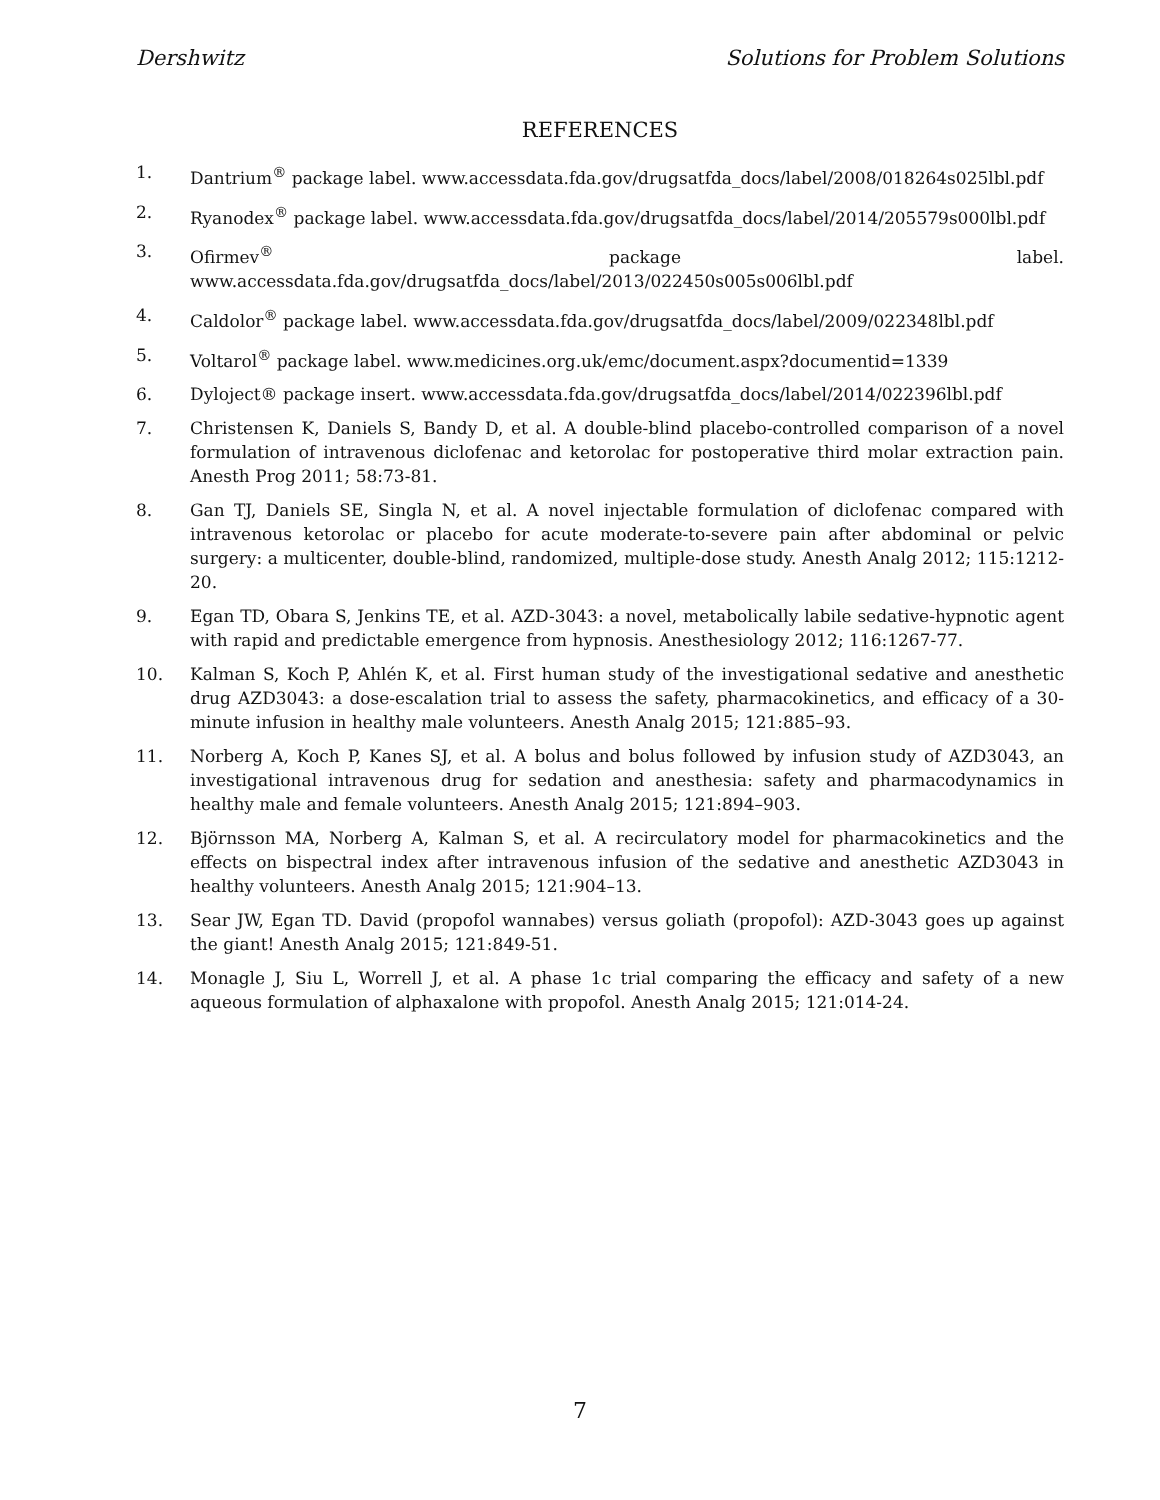Dershwitz Solutions for Problem Solutions
REFERENCES
1. Dantrium<sup>®</sup> package label. www.accessdata.fda.gov/drugsatfda_docs/label/2008/018264s025lbl.pdf
2. Ryanodex<sup>®</sup> package label. www.accessdata.fda.gov/drugsatfda_docs/label/2014/205579s000lbl.pdf
3. Ofirmev<sup>®</sup> package label. www.accessdata.fda.gov/drugsatfda_docs/label/2013/022450s005s006lbl.pdf
4. Caldolor<sup>®</sup> package label. www.accessdata.fda.gov/drugsatfda_docs/label/2009/022348lbl.pdf
5. Voltarol<sup>®</sup> package label. www.medicines.org.uk/emc/document.aspx?documentid=1339
6. Dyloject® package insert. www.accessdata.fda.gov/drugsatfda_docs/label/2014/022396lbl.pdf
7. Christensen K, Daniels S, Bandy D, et al. A double-blind placebo-controlled comparison of a novel formulation of intravenous diclofenac and ketorolac for postoperative third molar extraction pain. Anesth Prog 2011; 58:73-81.
8. Gan TJ, Daniels SE, Singla N, et al. A novel injectable formulation of diclofenac compared with intravenous ketorolac or placebo for acute moderate-to-severe pain after abdominal or pelvic surgery: a multicenter, double-blind, randomized, multiple-dose study. Anesth Analg 2012; 115:1212-20.
9. Egan TD, Obara S, Jenkins TE, et al. AZD-3043: a novel, metabolically labile sedative-hypnotic agent with rapid and predictable emergence from hypnosis. Anesthesiology 2012; 116:1267-77.
10. Kalman S, Koch P, Ahlén K, et al. First human study of the investigational sedative and anesthetic drug AZD3043: a dose-escalation trial to assess the safety, pharmacokinetics, and efficacy of a 30-minute infusion in healthy male volunteers. Anesth Analg 2015; 121:885–93.
11. Norberg A, Koch P, Kanes SJ, et al. A bolus and bolus followed by infusion study of AZD3043, an investigational intravenous drug for sedation and anesthesia: safety and pharmacodynamics in healthy male and female volunteers. Anesth Analg 2015; 121:894–903.
12. Björnsson MA, Norberg A, Kalman S, et al. A recirculatory model for pharmacokinetics and the effects on bispectral index after intravenous infusion of the sedative and anesthetic AZD3043 in healthy volunteers. Anesth Analg 2015; 121:904–13.
13. Sear JW, Egan TD. David (propofol wannabes) versus goliath (propofol): AZD-3043 goes up against the giant! Anesth Analg 2015; 121:849-51.
14. Monagle J, Siu L, Worrell J, et al. A phase 1c trial comparing the efficacy and safety of a new aqueous formulation of alphaxalone with propofol. Anesth Analg 2015; 121:014-24.
7